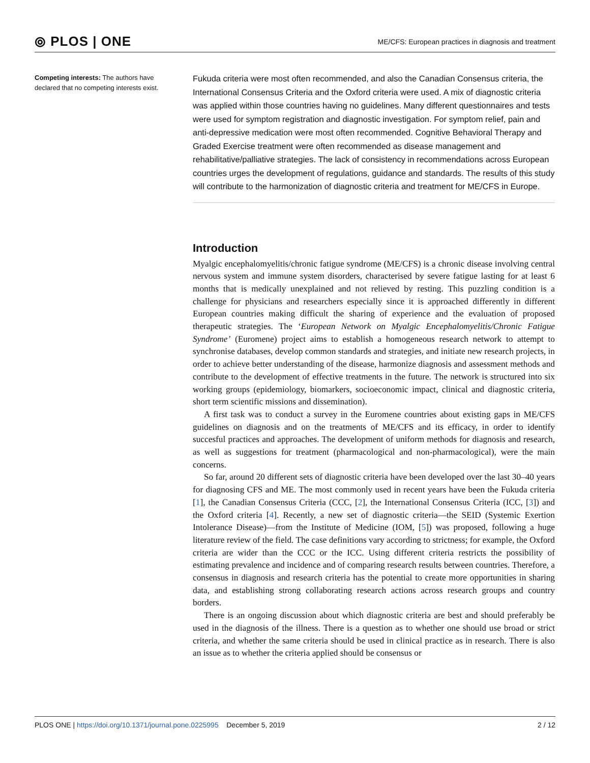⦾ PLOS | ONE
ME/CFS: European practices in diagnosis and treatment
Competing interests: The authors have declared that no competing interests exist.
Fukuda criteria were most often recommended, and also the Canadian Consensus criteria, the International Consensus Criteria and the Oxford criteria were used. A mix of diagnostic criteria was applied within those countries having no guidelines. Many different questionnaires and tests were used for symptom registration and diagnostic investigation. For symptom relief, pain and anti-depressive medication were most often recommended. Cognitive Behavioral Therapy and Graded Exercise treatment were often recommended as disease management and rehabilitative/palliative strategies. The lack of consistency in recommendations across European countries urges the development of regulations, guidance and standards. The results of this study will contribute to the harmonization of diagnostic criteria and treatment for ME/CFS in Europe.
Introduction
Myalgic encephalomyelitis/chronic fatigue syndrome (ME/CFS) is a chronic disease involving central nervous system and immune system disorders, characterised by severe fatigue lasting for at least 6 months that is medically unexplained and not relieved by resting. This puzzling condition is a challenge for physicians and researchers especially since it is approached differently in different European countries making difficult the sharing of experience and the evaluation of proposed therapeutic strategies. The ‘European Network on Myalgic Encephalomyelitis/Chronic Fatigue Syndrome’ (Euromene) project aims to establish a homogeneous research network to attempt to synchronise databases, develop common standards and strategies, and initiate new research projects, in order to achieve better understanding of the disease, harmonize diagnosis and assessment methods and contribute to the development of effective treatments in the future. The network is structured into six working groups (epidemiology, biomarkers, socioeconomic impact, clinical and diagnostic criteria, short term scientific missions and dissemination).
A first task was to conduct a survey in the Euromene countries about existing gaps in ME/CFS guidelines on diagnosis and on the treatments of ME/CFS and its efficacy, in order to identify succesful practices and approaches. The development of uniform methods for diagnosis and research, as well as suggestions for treatment (pharmacological and non-pharmacological), were the main concerns.
So far, around 20 different sets of diagnostic criteria have been developed over the last 30–40 years for diagnosing CFS and ME. The most commonly used in recent years have been the Fukuda criteria [1], the Canadian Consensus Criteria (CCC, [2], the International Consensus Criteria (ICC, [3]) and the Oxford criteria [4]. Recently, a new set of diagnostic criteria—the SEID (Systemic Exertion Intolerance Disease)—from the Institute of Medicine (IOM, [5]) was proposed, following a huge literature review of the field. The case definitions vary according to strictness; for example, the Oxford criteria are wider than the CCC or the ICC. Using different criteria restricts the possibility of estimating prevalence and incidence and of comparing research results between countries. Therefore, a consensus in diagnosis and research criteria has the potential to create more opportunities in sharing data, and establishing strong collaborating research actions across research groups and country borders.
There is an ongoing discussion about which diagnostic criteria are best and should preferably be used in the diagnosis of the illness. There is a question as to whether one should use broad or strict criteria, and whether the same criteria should be used in clinical practice as in research. There is also an issue as to whether the criteria applied should be consensus or
PLOS ONE | https://doi.org/10.1371/journal.pone.0225995 December 5, 2019 2 / 12